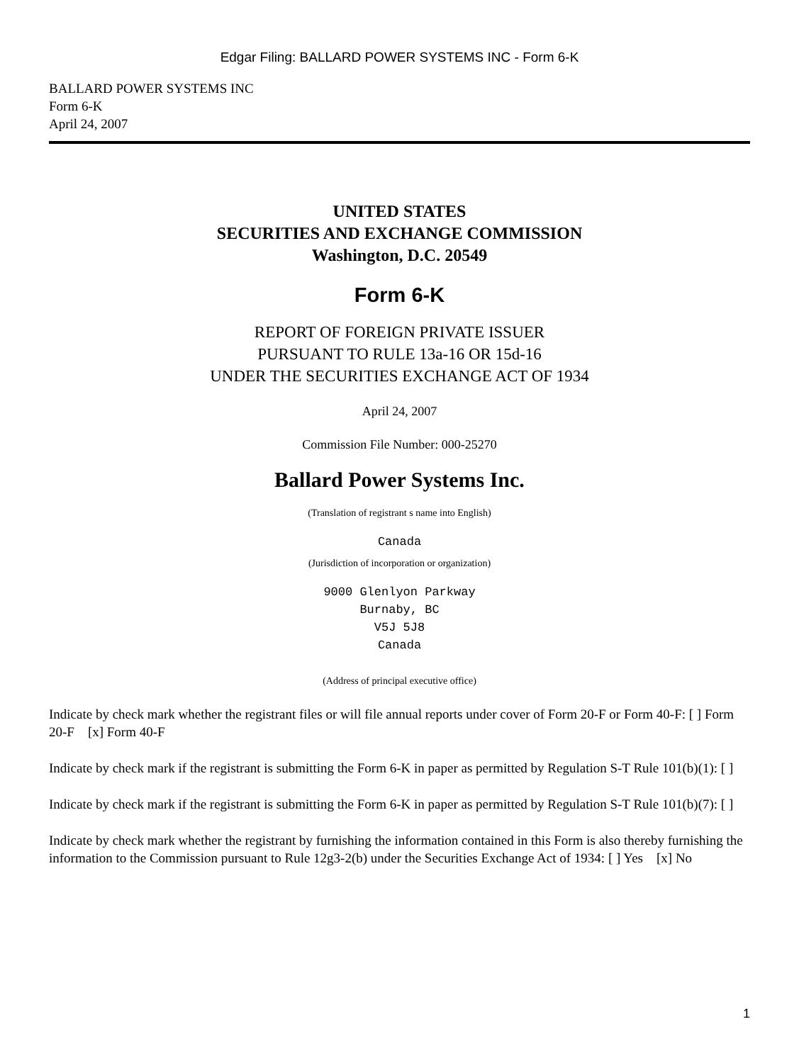Edgar Filing: BALLARD POWER SYSTEMS INC - Form 6-K
BALLARD POWER SYSTEMS INC
Form 6-K
April 24, 2007
UNITED STATES
SECURITIES AND EXCHANGE COMMISSION
Washington, D.C. 20549
Form 6-K
REPORT OF FOREIGN PRIVATE ISSUER
PURSUANT TO RULE 13a-16 OR 15d-16
UNDER THE SECURITIES EXCHANGE ACT OF 1934
April 24, 2007
Commission File Number: 000-25270
Ballard Power Systems Inc.
(Translation of registrant s name into English)
Canada
(Jurisdiction of incorporation or organization)
9000 Glenlyon Parkway
Burnaby, BC
V5J 5J8
Canada
(Address of principal executive office)
Indicate by check mark whether the registrant files or will file annual reports under cover of Form 20-F or Form 40-F: [ ] Form 20-F [x] Form 40-F
Indicate by check mark if the registrant is submitting the Form 6-K in paper as permitted by Regulation S-T Rule 101(b)(1): [ ]
Indicate by check mark if the registrant is submitting the Form 6-K in paper as permitted by Regulation S-T Rule 101(b)(7): [ ]
Indicate by check mark whether the registrant by furnishing the information contained in this Form is also thereby furnishing the information to the Commission pursuant to Rule 12g3-2(b) under the Securities Exchange Act of 1934: [ ] Yes [x] No
1